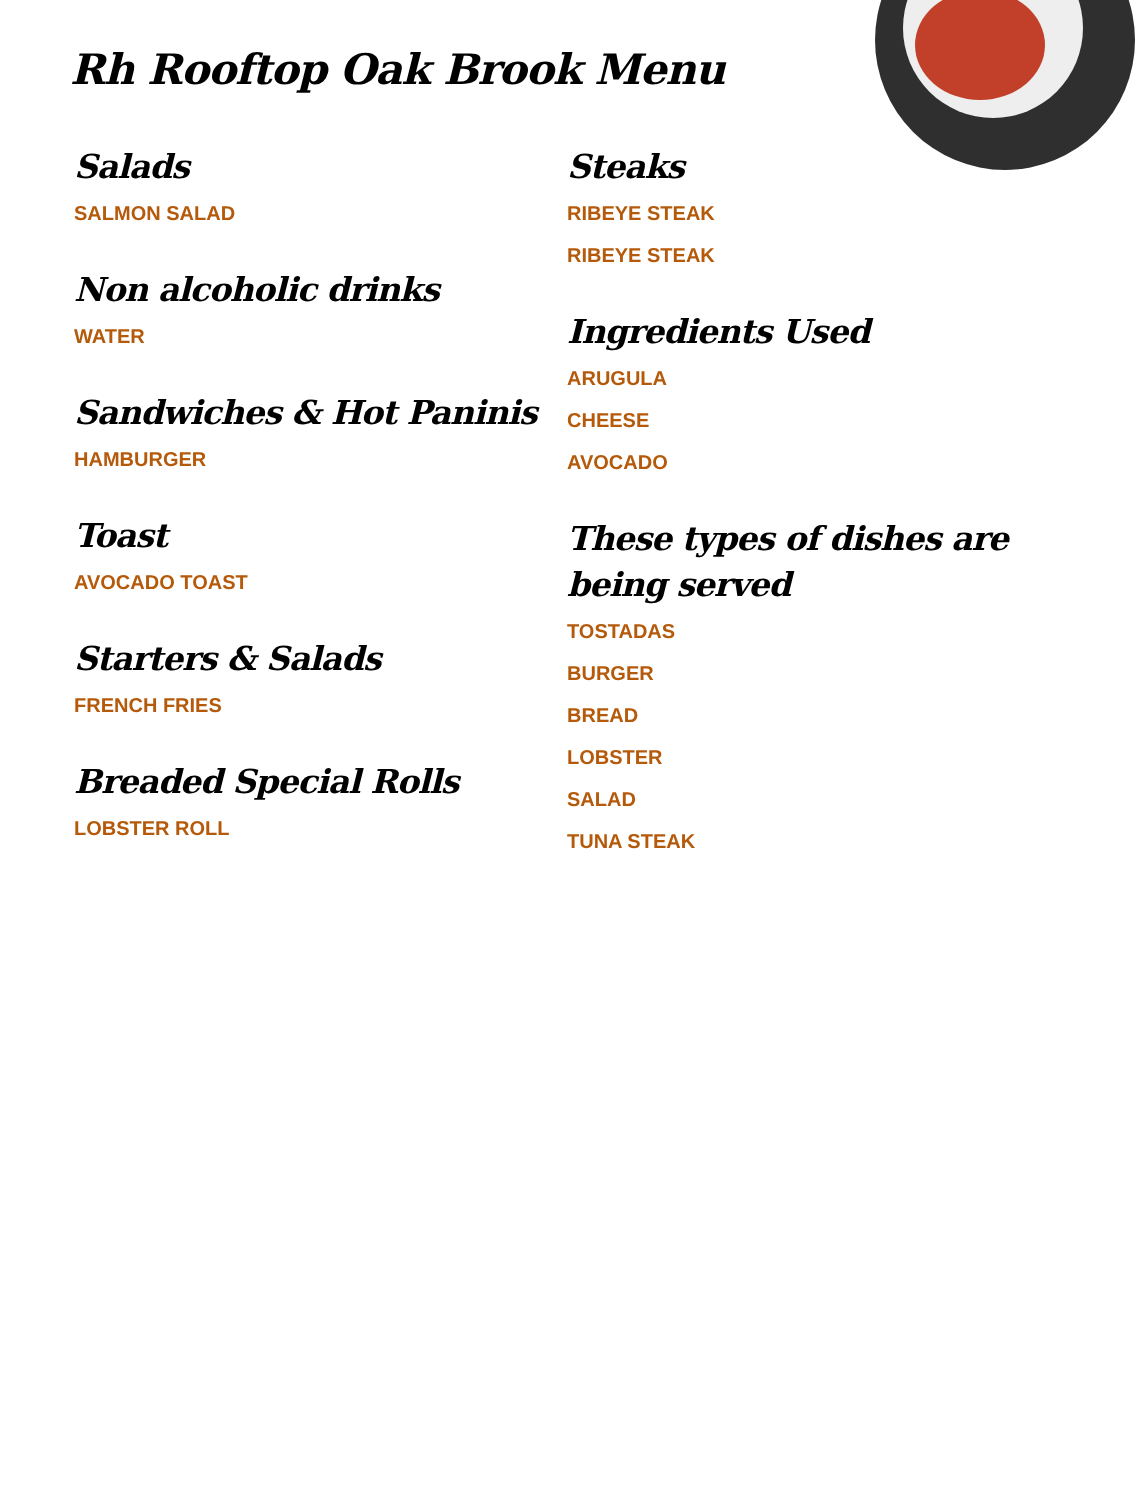Rh Rooftop Oak Brook Menu
Salads
SALMON SALAD
Non alcoholic drinks
WATER
Sandwiches & Hot Paninis
HAMBURGER
Toast
AVOCADO TOAST
Starters & Salads
FRENCH FRIES
Breaded Special Rolls
LOBSTER ROLL
Steaks
RIBEYE STEAK
RIBEYE STEAK
Ingredients Used
ARUGULA
CHEESE
AVOCADO
These types of dishes are being served
TOSTADAS
BURGER
BREAD
LOBSTER
SALAD
TUNA STEAK